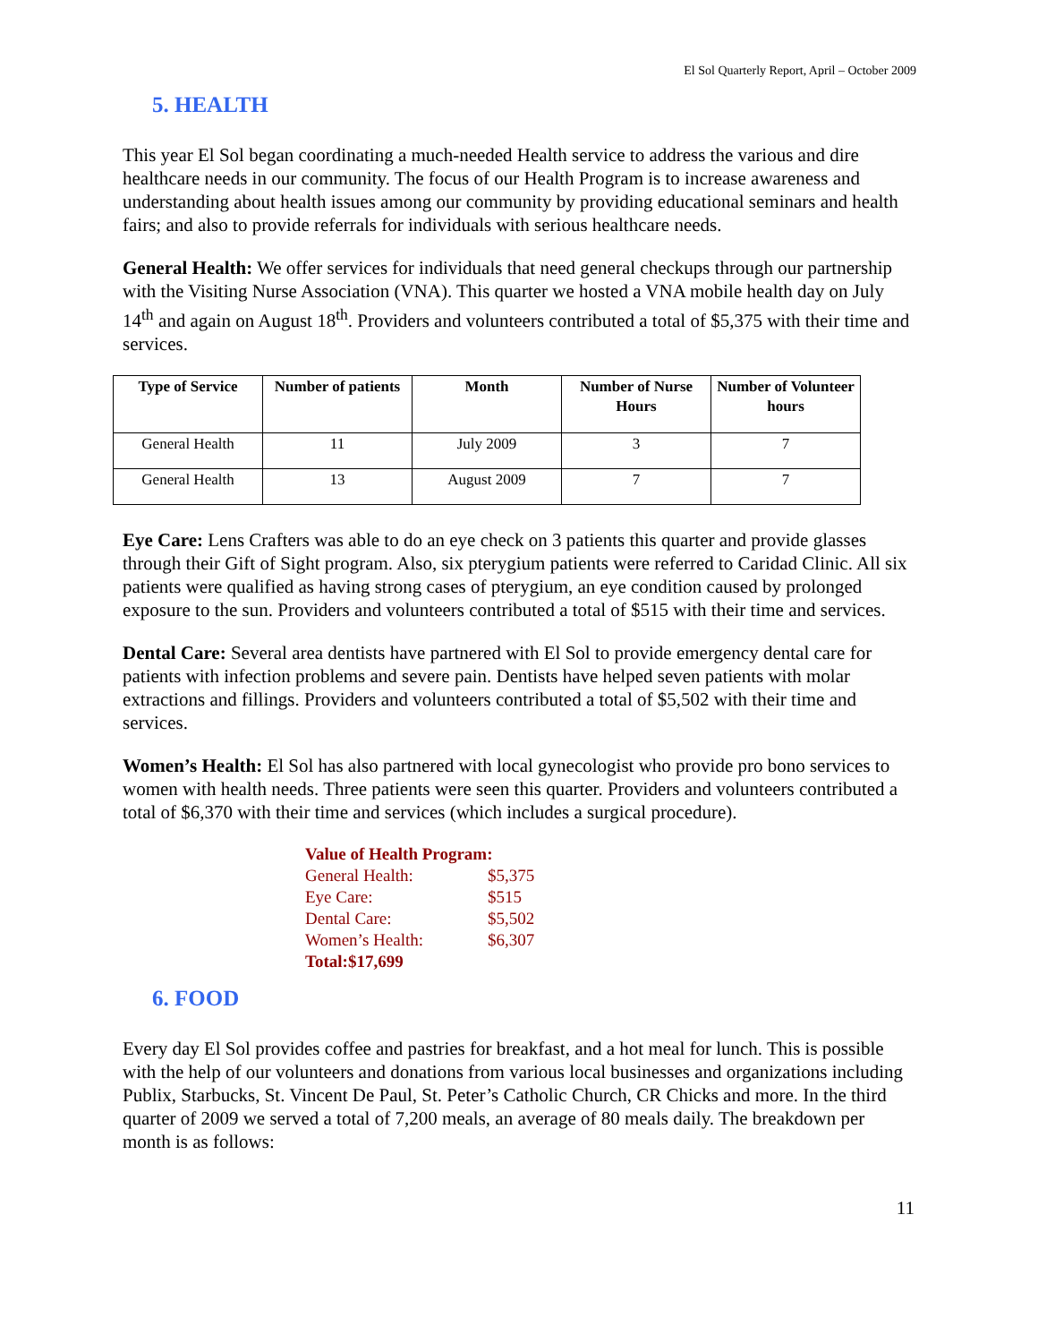El Sol Quarterly Report, April – October 2009
5. HEALTH
This year El Sol began coordinating a much-needed Health service to address the various and dire healthcare needs in our community. The focus of our Health Program is to increase awareness and understanding about health issues among our community by providing educational seminars and health fairs; and also to provide referrals for individuals with serious healthcare needs.
General Health: We offer services for individuals that need general checkups through our partnership with the Visiting Nurse Association (VNA). This quarter we hosted a VNA mobile health day on July 14<sup>th</sup> and again on August 18<sup>th</sup>. Providers and volunteers contributed a total of $5,375 with their time and services.
| Type of Service | Number of patients | Month | Number of Nurse Hours | Number of Volunteer hours |
| --- | --- | --- | --- | --- |
| General Health | 11 | July 2009 | 3 | 7 |
| General Health | 13 | August 2009 | 7 | 7 |
Eye Care: Lens Crafters was able to do an eye check on 3 patients this quarter and provide glasses through their Gift of Sight program. Also, six pterygium patients were referred to Caridad Clinic. All six patients were qualified as having strong cases of pterygium, an eye condition caused by prolonged exposure to the sun. Providers and volunteers contributed a total of $515 with their time and services.
Dental Care: Several area dentists have partnered with El Sol to provide emergency dental care for patients with infection problems and severe pain. Dentists have helped seven patients with molar extractions and fillings. Providers and volunteers contributed a total of $5,502 with their time and services.
Women’s Health: El Sol has also partnered with local gynecologist who provide pro bono services to women with health needs. Three patients were seen this quarter. Providers and volunteers contributed a total of $6,370 with their time and services (which includes a surgical procedure).
Value of Health Program:
General Health: $5,375
Eye Care: $515
Dental Care: $5,502
Women’s Health: $6,307
Total: $17,699
6. FOOD
Every day El Sol provides coffee and pastries for breakfast, and a hot meal for lunch. This is possible with the help of our volunteers and donations from various local businesses and organizations including Publix, Starbucks, St. Vincent De Paul, St. Peter’s Catholic Church, CR Chicks and more. In the third quarter of 2009 we served a total of 7,200 meals, an average of 80 meals daily. The breakdown per month is as follows:
11